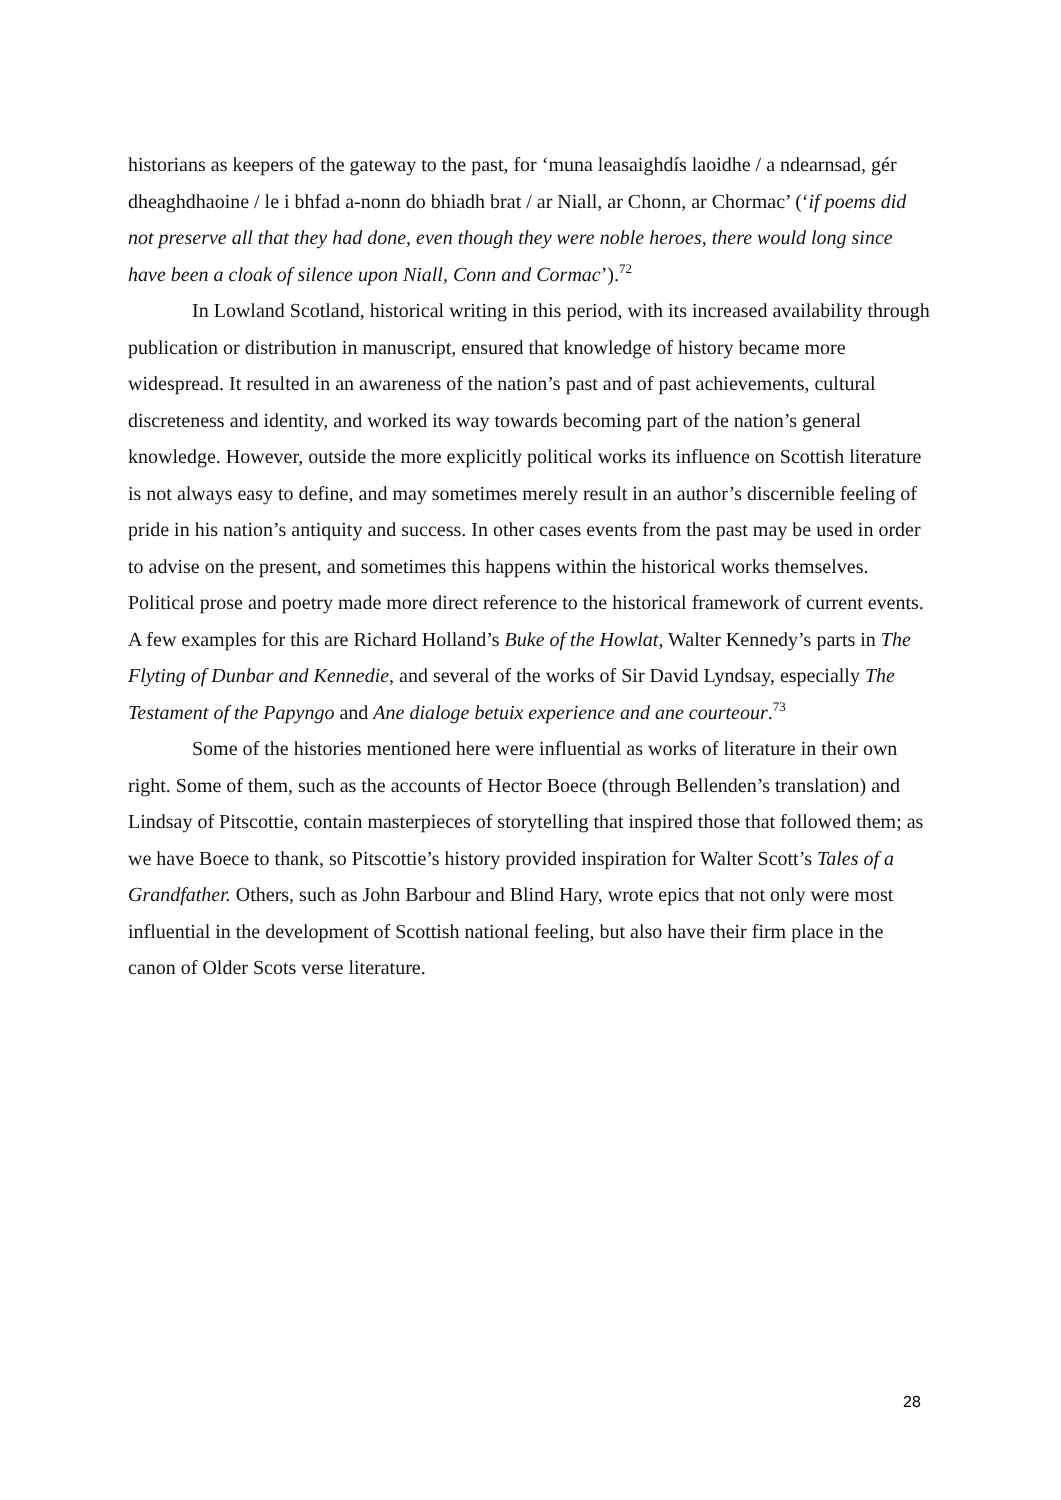historians as keepers of the gateway to the past, for ‘muna leasaighdís laoidhe / a ndearnsad, gér dheaghdhaoine / le i bhfad a-nonn do bhiadh brat / ar Niall, ar Chonn, ar Chormac’ (‘if poems did not preserve all that they had done, even though they were noble heroes, there would long since have been a cloak of silence upon Niall, Conn and Cormac’).<sup>72</sup>
In Lowland Scotland, historical writing in this period, with its increased availability through publication or distribution in manuscript, ensured that knowledge of history became more widespread. It resulted in an awareness of the nation’s past and of past achievements, cultural discreteness and identity, and worked its way towards becoming part of the nation’s general knowledge. However, outside the more explicitly political works its influence on Scottish literature is not always easy to define, and may sometimes merely result in an author’s discernible feeling of pride in his nation’s antiquity and success. In other cases events from the past may be used in order to advise on the present, and sometimes this happens within the historical works themselves. Political prose and poetry made more direct reference to the historical framework of current events. A few examples for this are Richard Holland’s Buke of the Howlat, Walter Kennedy’s parts in The Flyting of Dunbar and Kennedie, and several of the works of Sir David Lyndsay, especially The Testament of the Papyngo and Ane dialoge betuix experience and ane courteour.<sup>73</sup>
Some of the histories mentioned here were influential as works of literature in their own right. Some of them, such as the accounts of Hector Boece (through Bellenden’s translation) and Lindsay of Pitscottie, contain masterpieces of storytelling that inspired those that followed them; as we have Boece to thank, so Pitscottie’s history provided inspiration for Walter Scott’s Tales of a Grandfather. Others, such as John Barbour and Blind Hary, wrote epics that not only were most influential in the development of Scottish national feeling, but also have their firm place in the canon of Older Scots verse literature.
28